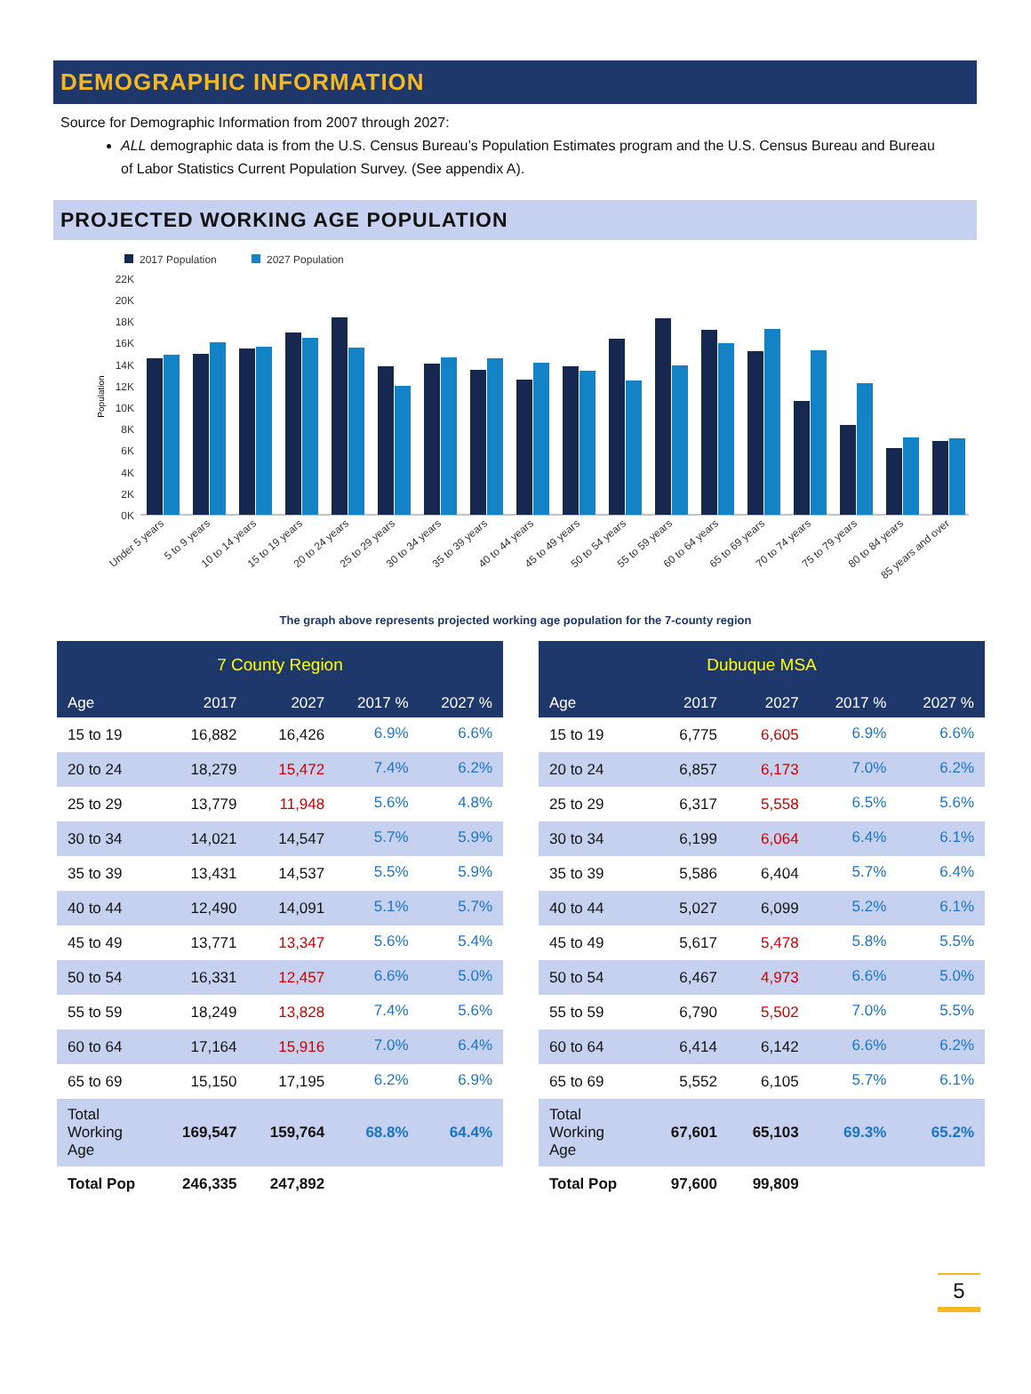DEMOGRAPHIC INFORMATION
Source for Demographic Information from 2007 through 2027:
ALL demographic data is from the U.S. Census Bureau’s Population Estimates program and the U.S. Census Bureau and Bureau of Labor Statistics Current Population Survey. (See appendix A).
PROJECTED WORKING AGE POPULATION
2017 Population
2027 Population
22K
20K
18K
16K
14K
12K
10K
8K
6K
4K
2K
0K
Population
Under 5 years
5 to 9 years
10 to 14 years
15 to 19 years
20 to 24 years
25 to 29 years
30 to 34 years
35 to 39 years
40 to 44 years
45 to 49 years
50 to 54 years
55 to 59 years
60 to 64 years
65 to 69 years
70 to 74 years
75 to 79 years
80 to 84 years
85 years and over
The graph above represents projected working age population for the 7-county region
| 7 County Region | | | | |
| --- | --- | --- | --- | --- |
| Age | 2017 | 2027 | 2017 % | 2027 % |
| 15 to 19 | 16,882 | 16,426 | 6.9% | 6.6% |
| 20 to 24 | 18,279 | 15,472 | 7.4% | 6.2% |
| 25 to 29 | 13,779 | 11,948 | 5.6% | 4.8% |
| 30 to 34 | 14,021 | 14,547 | 5.7% | 5.9% |
| 35 to 39 | 13,431 | 14,537 | 5.5% | 5.9% |
| 40 to 44 | 12,490 | 14,091 | 5.1% | 5.7% |
| 45 to 49 | 13,771 | 13,347 | 5.6% | 5.4% |
| 50 to 54 | 16,331 | 12,457 | 6.6% | 5.0% |
| 55 to 59 | 18,249 | 13,828 | 7.4% | 5.6% |
| 60 to 64 | 17,164 | 15,916 | 7.0% | 6.4% |
| 65 to 69 | 15,150 | 17,195 | 6.2% | 6.9% |
| Total Working Age | 169,547 | 159,764 | 68.8% | 64.4% |
| Total Pop | 246,335 | 247,892 | | |
| Dubuque MSA | | | | |
| --- | --- | --- | --- | --- |
| Age | 2017 | 2027 | 2017 % | 2027 % |
| 15 to 19 | 6,775 | 6,605 | 6.9% | 6.6% |
| 20 to 24 | 6,857 | 6,173 | 7.0% | 6.2% |
| 25 to 29 | 6,317 | 5,558 | 6.5% | 5.6% |
| 30 to 34 | 6,199 | 6,064 | 6.4% | 6.1% |
| 35 to 39 | 5,586 | 6,404 | 5.7% | 6.4% |
| 40 to 44 | 5,027 | 6,099 | 5.2% | 6.1% |
| 45 to 49 | 5,617 | 5,478 | 5.8% | 5.5% |
| 50 to 54 | 6,467 | 4,973 | 6.6% | 5.0% |
| 55 to 59 | 6,790 | 5,502 | 7.0% | 5.5% |
| 60 to 64 | 6,414 | 6,142 | 6.6% | 6.2% |
| 65 to 69 | 5,552 | 6,105 | 5.7% | 6.1% |
| Total Working Age | 67,601 | 65,103 | 69.3% | 65.2% |
| Total Pop | 97,600 | 99,809 | | |
5